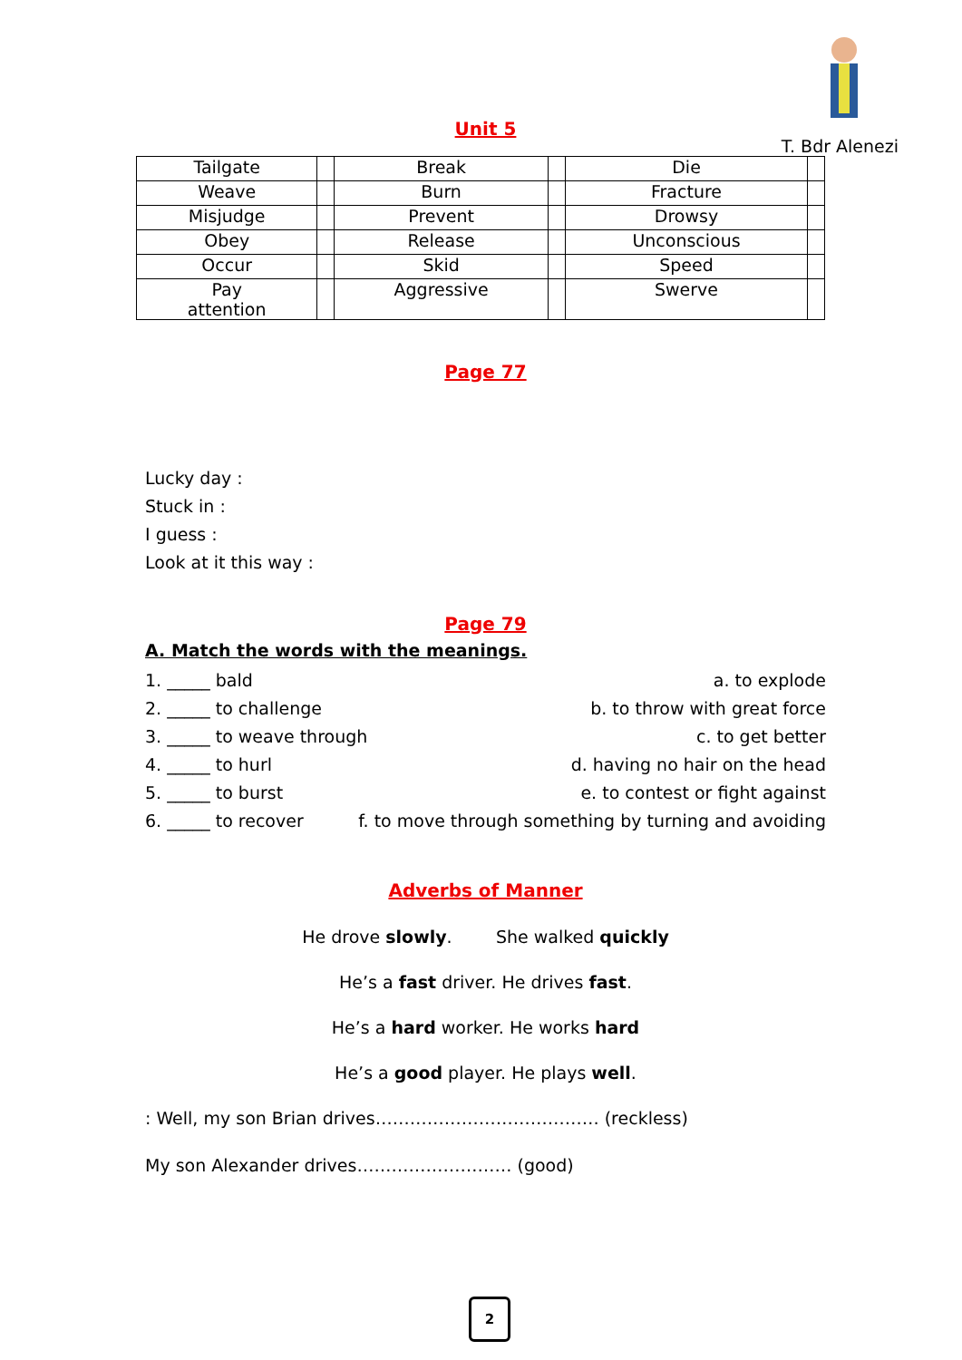T. Bdr Alenezi
Unit 5
| Tailgate | | Break | | Die | |
| Weave | | Burn | | Fracture | |
| Misjudge | | Prevent | | Drowsy | |
| Obey | | Release | | Unconscious | |
| Occur | | Skid | | Speed | |
| Pay attention | | Aggressive | | Swerve | |
Page 77
Lucky day :
Stuck in :
I guess :
Look at it this way :
Page 79
A. Match the words with the meanings.
1. _____ bald a. to explode
2. _____ to challenge b. to throw with great force
3. _____ to weave through c. to get better
4. _____ to hurl d. having no hair on the head
5. _____ to burst e. to contest or fight against
6. _____ to recover f. to move through something by turning and avoiding
Adverbs of Manner
He drove slowly. She walked quickly
He’s a fast driver. He drives fast.
He’s a hard worker. He works hard
He’s a good player. He plays well.
: Well, my son Brian drives………………………………… (reckless)
My son Alexander drives……………………… (good)
2